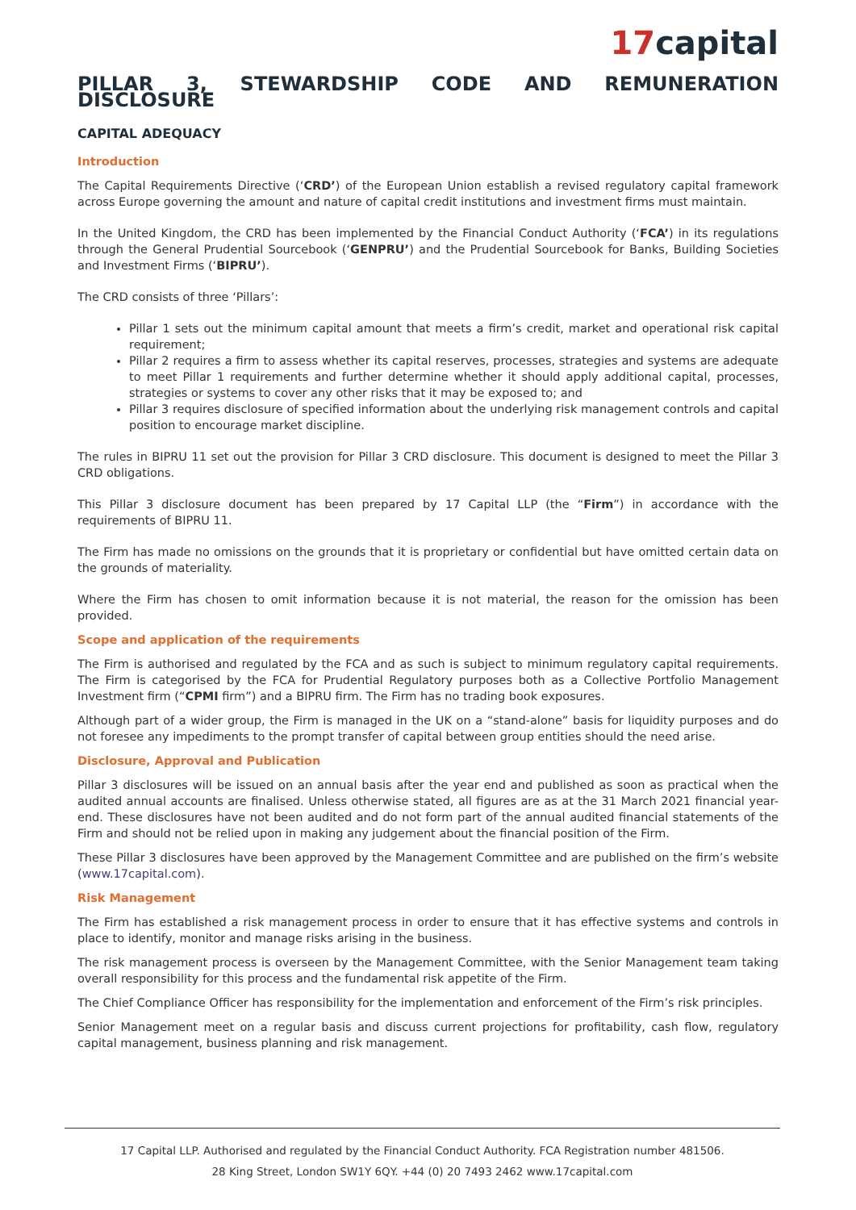17capital
PILLAR 3, STEWARDSHIP CODE AND REMUNERATION DISCLOSURE
CAPITAL ADEQUACY
Introduction
The Capital Requirements Directive (‘CRD’) of the European Union establish a revised regulatory capital framework across Europe governing the amount and nature of capital credit institutions and investment firms must maintain.
In the United Kingdom, the CRD has been implemented by the Financial Conduct Authority (‘FCA’) in its regulations through the General Prudential Sourcebook (‘GENPRU’) and the Prudential Sourcebook for Banks, Building Societies and Investment Firms (‘BIPRU’).
The CRD consists of three ‘Pillars’:
Pillar 1 sets out the minimum capital amount that meets a firm’s credit, market and operational risk capital requirement;
Pillar 2 requires a firm to assess whether its capital reserves, processes, strategies and systems are adequate to meet Pillar 1 requirements and further determine whether it should apply additional capital, processes, strategies or systems to cover any other risks that it may be exposed to; and
Pillar 3 requires disclosure of specified information about the underlying risk management controls and capital position to encourage market discipline.
The rules in BIPRU 11 set out the provision for Pillar 3 CRD disclosure. This document is designed to meet the Pillar 3 CRD obligations.
This Pillar 3 disclosure document has been prepared by 17 Capital LLP (the “Firm”) in accordance with the requirements of BIPRU 11.
The Firm has made no omissions on the grounds that it is proprietary or confidential but have omitted certain data on the grounds of materiality.
Where the Firm has chosen to omit information because it is not material, the reason for the omission has been provided.
Scope and application of the requirements
The Firm is authorised and regulated by the FCA and as such is subject to minimum regulatory capital requirements. The Firm is categorised by the FCA for Prudential Regulatory purposes both as a Collective Portfolio Management Investment firm (“CPMI firm”) and a BIPRU firm. The Firm has no trading book exposures.
Although part of a wider group, the Firm is managed in the UK on a “stand-alone” basis for liquidity purposes and do not foresee any impediments to the prompt transfer of capital between group entities should the need arise.
Disclosure, Approval and Publication
Pillar 3 disclosures will be issued on an annual basis after the year end and published as soon as practical when the audited annual accounts are finalised. Unless otherwise stated, all figures are as at the 31 March 2021 financial year-end. These disclosures have not been audited and do not form part of the annual audited financial statements of the Firm and should not be relied upon in making any judgement about the financial position of the Firm.
These Pillar 3 disclosures have been approved by the Management Committee and are published on the firm’s website (www.17capital.com).
Risk Management
The Firm has established a risk management process in order to ensure that it has effective systems and controls in place to identify, monitor and manage risks arising in the business.
The risk management process is overseen by the Management Committee, with the Senior Management team taking overall responsibility for this process and the fundamental risk appetite of the Firm.
The Chief Compliance Officer has responsibility for the implementation and enforcement of the Firm’s risk principles.
Senior Management meet on a regular basis and discuss current projections for profitability, cash flow, regulatory capital management, business planning and risk management.
17 Capital LLP. Authorised and regulated by the Financial Conduct Authority. FCA Registration number 481506.
28 King Street, London SW1Y 6QY. +44 (0) 20 7493 2462 www.17capital.com